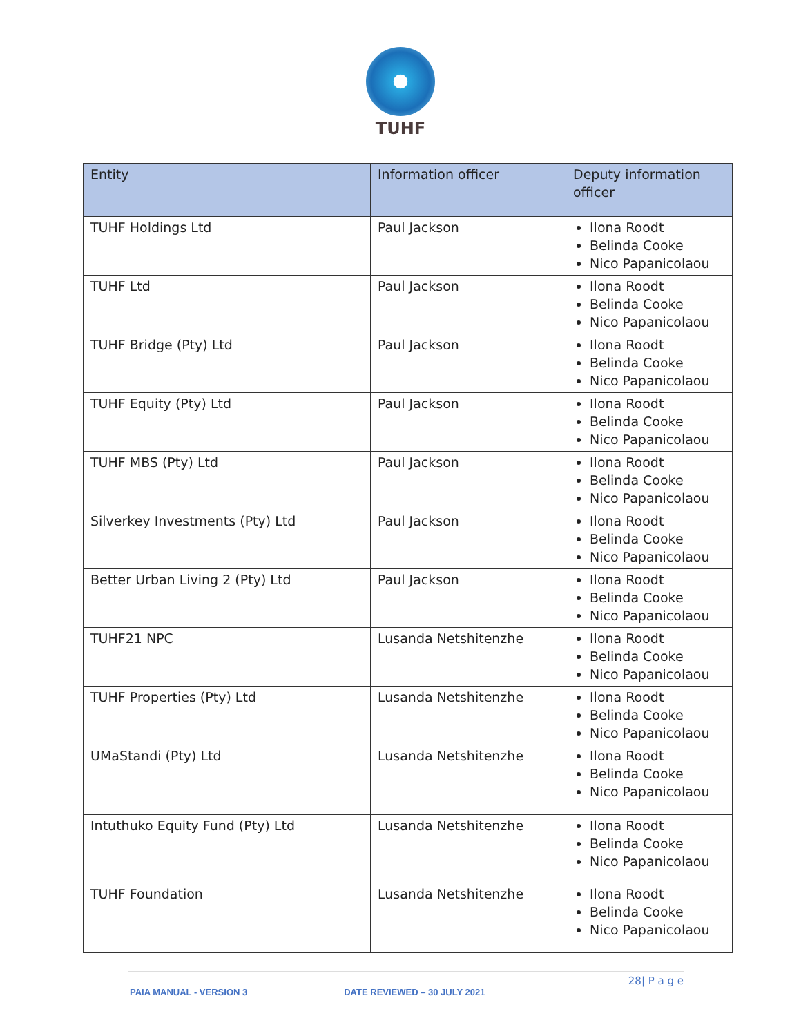TUHF
| Entity | Information officer | Deputy information officer |
| --- | --- | --- |
| TUHF Holdings Ltd | Paul Jackson | Ilona Roodt Belinda Cooke Nico Papanicolaou |
| TUHF Ltd | Paul Jackson | Ilona Roodt Belinda Cooke Nico Papanicolaou |
| TUHF Bridge (Pty) Ltd | Paul Jackson | Ilona Roodt Belinda Cooke Nico Papanicolaou |
| TUHF Equity (Pty) Ltd | Paul Jackson | Ilona Roodt Belinda Cooke Nico Papanicolaou |
| TUHF MBS (Pty) Ltd | Paul Jackson | Ilona Roodt Belinda Cooke Nico Papanicolaou |
| Silverkey Investments (Pty) Ltd | Paul Jackson | Ilona Roodt Belinda Cooke Nico Papanicolaou |
| Better Urban Living 2 (Pty) Ltd | Paul Jackson | Ilona Roodt Belinda Cooke Nico Papanicolaou |
| TUHF21 NPC | Lusanda Netshitenzhe | Ilona Roodt Belinda Cooke Nico Papanicolaou |
| TUHF Properties (Pty) Ltd | Lusanda Netshitenzhe | Ilona Roodt Belinda Cooke Nico Papanicolaou |
| UMaStandi (Pty) Ltd | Lusanda Netshitenzhe | Ilona Roodt Belinda Cooke Nico Papanicolaou |
| Intuthuko Equity Fund (Pty) Ltd | Lusanda Netshitenzhe | Ilona Roodt Belinda Cooke Nico Papanicolaou |
| TUHF Foundation | Lusanda Netshitenzhe | Ilona Roodt Belinda Cooke Nico Papanicolaou |
28| P a g e
PAIA MANUAL - VERSION 3 DATE REVIEWED – 30 JULY 2021